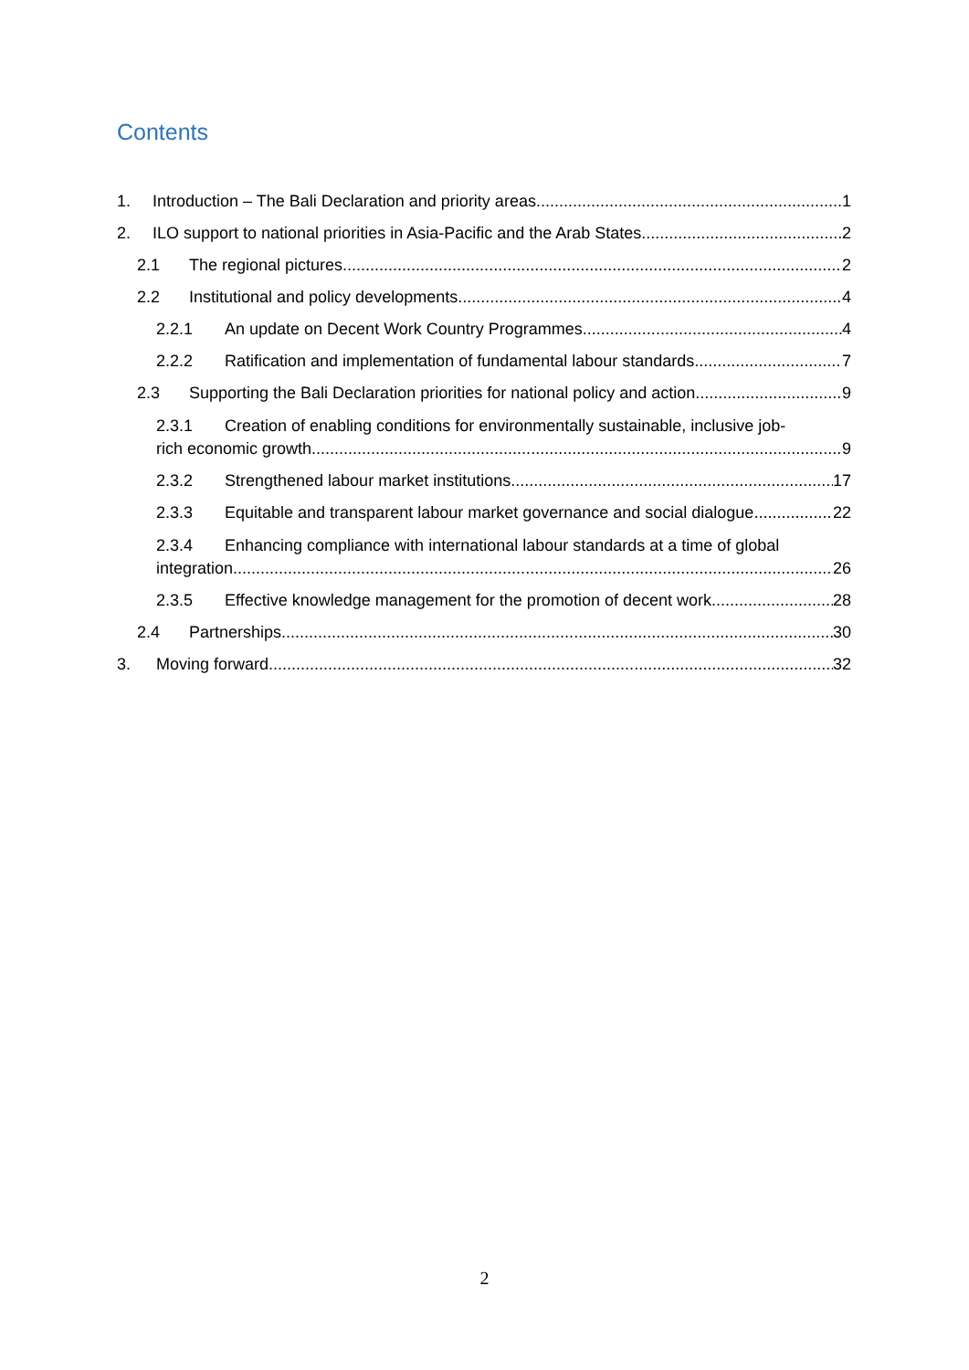Contents
1. Introduction – The Bali Declaration and priority areas 1
2. ILO support to national priorities in Asia-Pacific and the Arab States 2
2.1 The regional pictures 2
2.2 Institutional and policy developments 4
2.2.1 An update on Decent Work Country Programmes 4
2.2.2 Ratification and implementation of fundamental labour standards 7
2.3 Supporting the Bali Declaration priorities for national policy and action 9
2.3.1 Creation of enabling conditions for environmentally sustainable, inclusive job-
rich economic growth 9
2.3.2 Strengthened labour market institutions 17
2.3.3 Equitable and transparent labour market governance and social dialogue 22
2.3.4 Enhancing compliance with international labour standards at a time of global
integration 26
2.3.5 Effective knowledge management for the promotion of decent work 28
2.4 Partnerships 30
3. Moving forward 32
2